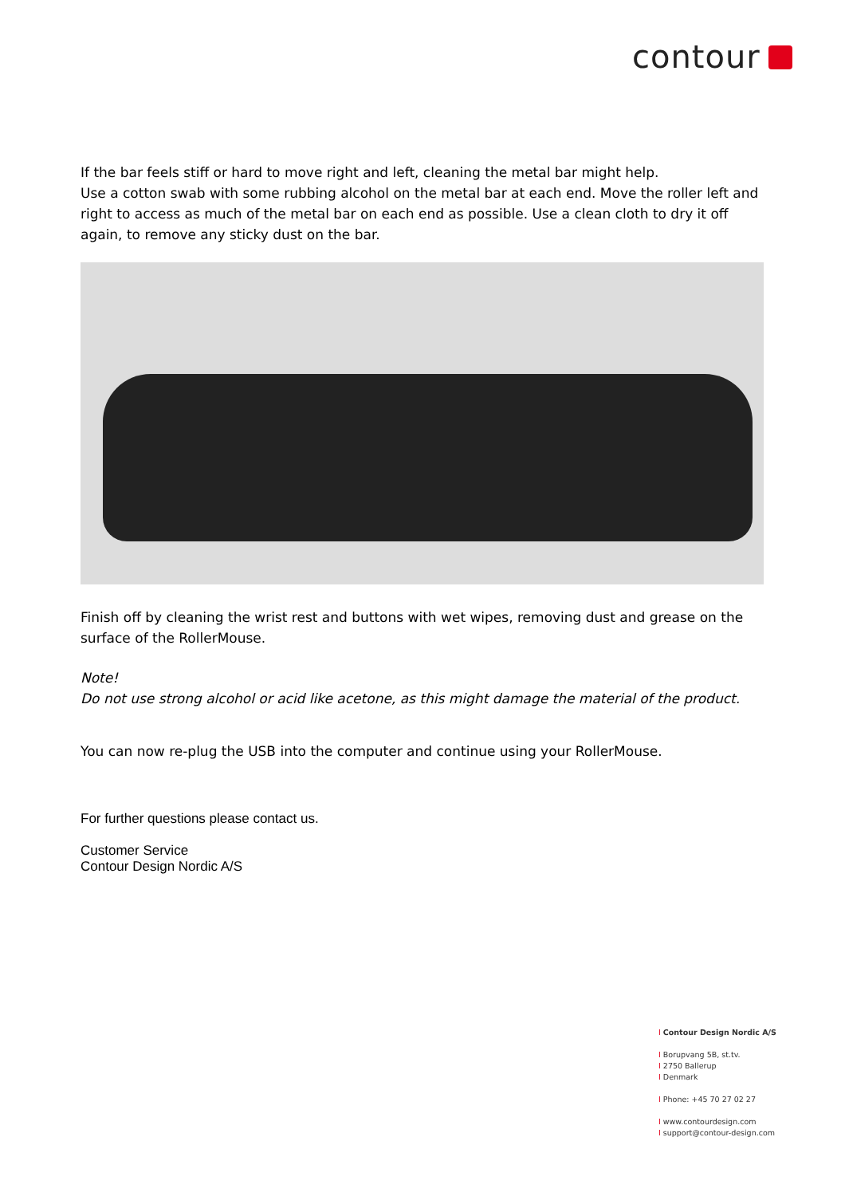contour
If the bar feels stiff or hard to move right and left, cleaning the metal bar might help.
Use a cotton swab with some rubbing alcohol on the metal bar at each end. Move the roller left and right to access as much of the metal bar on each end as possible. Use a clean cloth to dry it off again, to remove any sticky dust on the bar.
Finish off by cleaning the wrist rest and buttons with wet wipes, removing dust and grease on the surface of the RollerMouse.
Note!
Do not use strong alcohol or acid like acetone, as this might damage the material of the product.
You can now re-plug the USB into the computer and continue using your RollerMouse.
For further questions please contact us.
Customer Service
Contour Design Nordic A/S
I Contour Design Nordic A/S
I Borupvang 5B, st.tv.
I 2750 Ballerup
I Denmark
I Phone: +45 70 27 02 27
I www.contourdesign.com
I support@contour-design.com